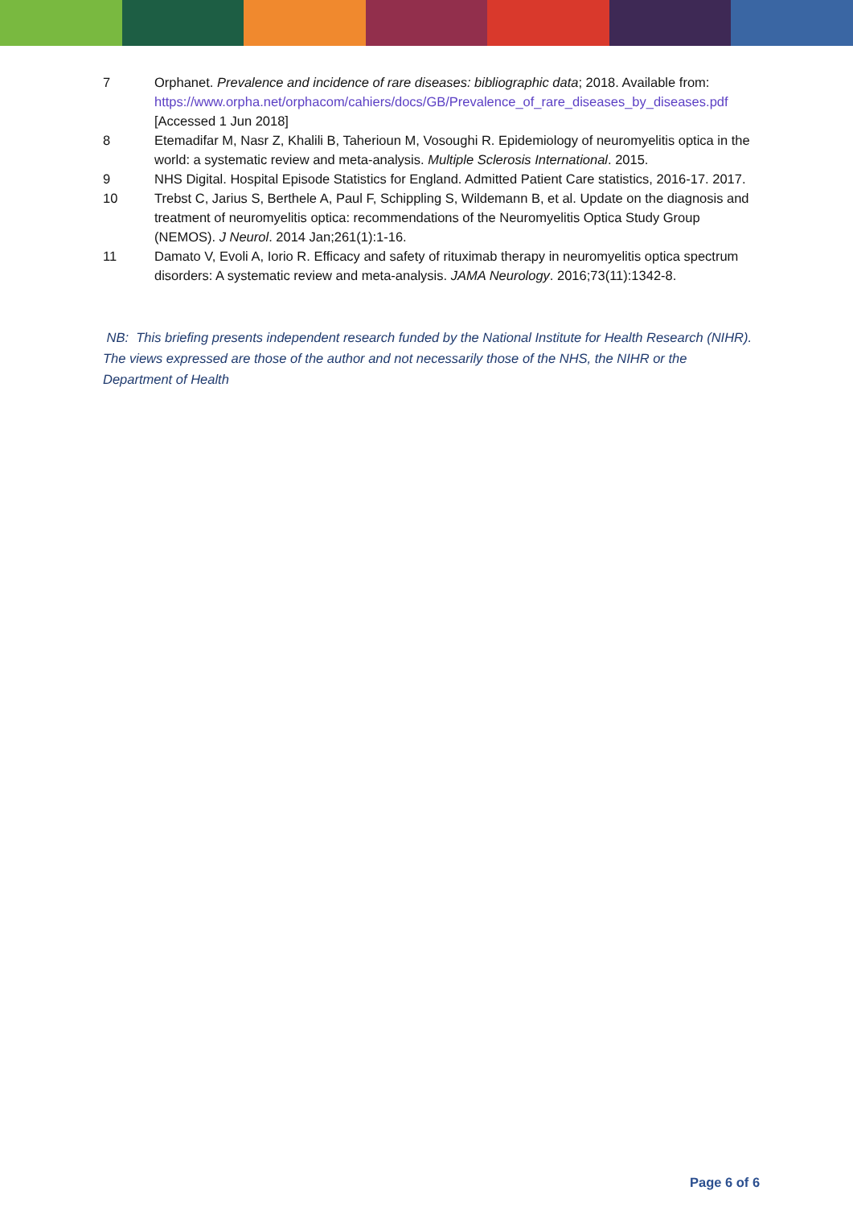7 Orphanet. Prevalence and incidence of rare diseases: bibliographic data; 2018. Available from: https://www.orpha.net/orphacom/cahiers/docs/GB/Prevalence_of_rare_diseases_by_diseases.pdf [Accessed 1 Jun 2018]
8 Etemadifar M, Nasr Z, Khalili B, Taherioun M, Vosoughi R. Epidemiology of neuromyelitis optica in the world: a systematic review and meta-analysis. Multiple Sclerosis International. 2015.
9 NHS Digital. Hospital Episode Statistics for England. Admitted Patient Care statistics, 2016-17. 2017.
10 Trebst C, Jarius S, Berthele A, Paul F, Schippling S, Wildemann B, et al. Update on the diagnosis and treatment of neuromyelitis optica: recommendations of the Neuromyelitis Optica Study Group (NEMOS). J Neurol. 2014 Jan;261(1):1-16.
11 Damato V, Evoli A, Iorio R. Efficacy and safety of rituximab therapy in neuromyelitis optica spectrum disorders: A systematic review and meta-analysis. JAMA Neurology. 2016;73(11):1342-8.
NB: This briefing presents independent research funded by the National Institute for Health Research (NIHR). The views expressed are those of the author and not necessarily those of the NHS, the NIHR or the Department of Health
Page 6 of 6